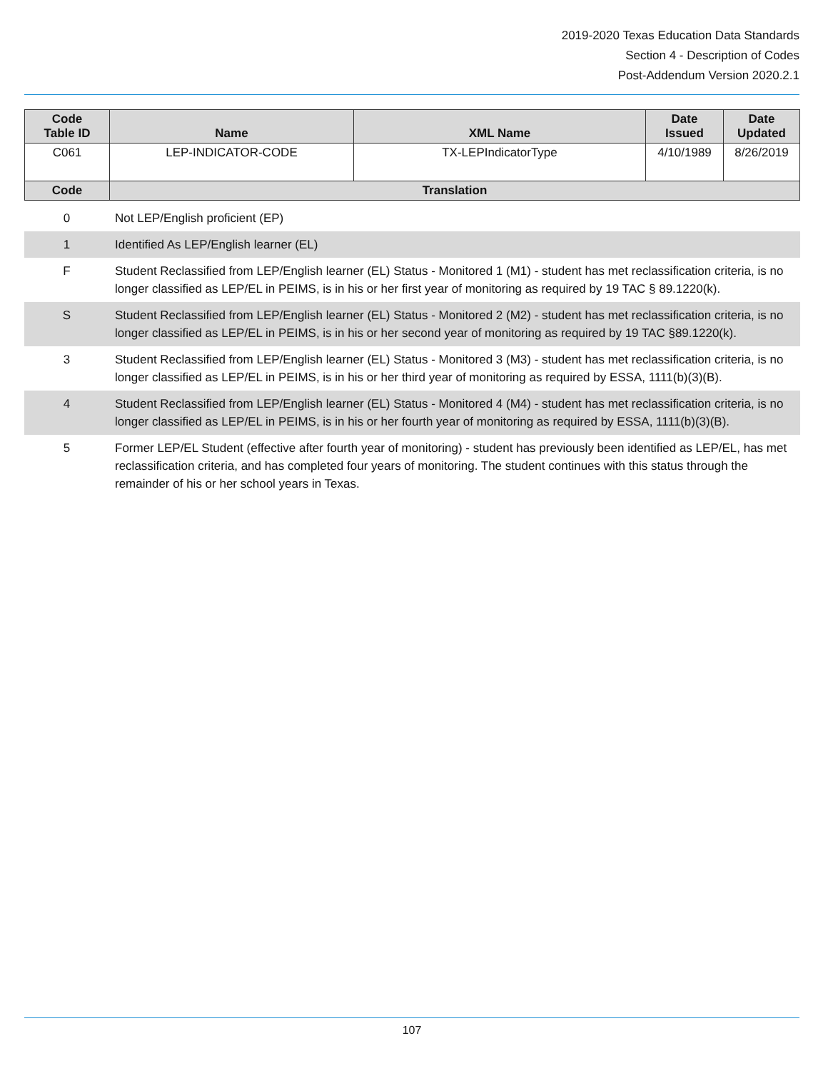2019-2020 Texas Education Data Standards
Section 4 - Description of Codes
Post-Addendum Version 2020.2.1
| Code Table ID | Name | XML Name | Date Issued | Date Updated |
| --- | --- | --- | --- | --- |
| C061 | LEP-INDICATOR-CODE | TX-LEPIndicatorType | 4/10/1989 | 8/26/2019 |
| Code | Translation | | | |
| 0 | Not LEP/English proficient (EP) |
| 1 | Identified As LEP/English learner (EL) |
| F | Student Reclassified from LEP/English learner (EL) Status - Monitored 1 (M1) - student has met reclassification criteria, is no longer classified as LEP/EL in PEIMS, is in his or her first year of monitoring as required by 19 TAC § 89.1220(k). |
| S | Student Reclassified from LEP/English learner (EL) Status - Monitored 2 (M2) - student has met reclassification criteria, is no longer classified as LEP/EL in PEIMS, is in his or her second year of monitoring as required by 19 TAC §89.1220(k). |
| 3 | Student Reclassified from LEP/English learner (EL) Status - Monitored 3 (M3) - student has met reclassification criteria, is no longer classified as LEP/EL in PEIMS, is in his or her third year of monitoring as required by ESSA, 1111(b)(3)(B). |
| 4 | Student Reclassified from LEP/English learner (EL) Status - Monitored 4 (M4) - student has met reclassification criteria, is no longer classified as LEP/EL in PEIMS, is in his or her fourth year of monitoring as required by ESSA, 1111(b)(3)(B). |
| 5 | Former LEP/EL Student (effective after fourth year of monitoring) - student has previously been identified as LEP/EL, has met reclassification criteria, and has completed four years of monitoring. The student continues with this status through the remainder of his or her school years in Texas. |
107